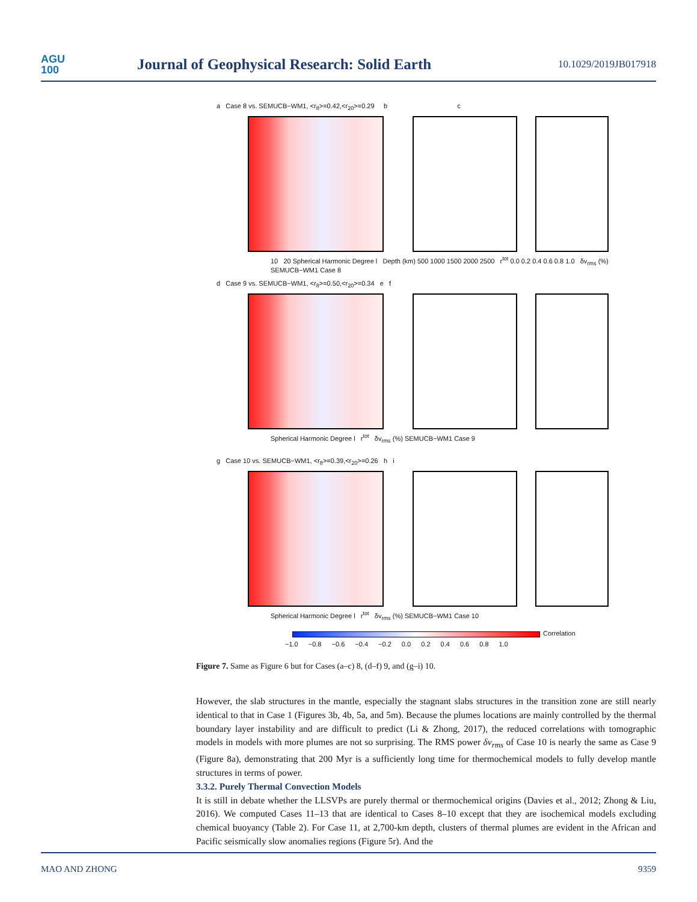AGU
100
Journal of Geophysical Research: Solid Earth
10.1029/2019JB017918
a Case 8 vs. SEMUCB−WM1, <r<sub>8</sub>>=0.42,<r<sub>20</sub>>=0.29 b c
10 20 Spherical Harmonic Degree l Depth (km) 500 1000 1500 2000 2500 r<sup>tot</sup> 0.0 0.2 0.4 0.6 0.8 1.0 δv<sub>rms</sub> (%) SEMUCB−WM1 Case 8
d Case 9 vs. SEMUCB−WM1, <r<sub>8</sub>>=0.50,<r<sub>20</sub>>=0.34 e f
Spherical Harmonic Degree l r<sup>tot</sup> δv<sub>rms</sub> (%) SEMUCB−WM1 Case 9
g Case 10 vs. SEMUCB−WM1, <r<sub>8</sub>>=0.39,<r<sub>20</sub>>=0.26 h i
Spherical Harmonic Degree l r<sup>tot</sup> δv<sub>rms</sub> (%) SEMUCB−WM1 Case 10
Correlation
−1.0 −0.8 −0.6 −0.4 −0.2 0.0 0.2 0.4 0.6 0.8 1.0
Figure 7. Same as Figure 6 but for Cases (a–c) 8, (d–f) 9, and (g–i) 10.
However, the slab structures in the mantle, especially the stagnant slabs structures in the transition zone are still nearly identical to that in Case 1 (Figures 3b, 4b, 5a, and 5m). Because the plumes locations are mainly controlled by the thermal boundary layer instability and are difficult to predict (Li & Zhong, 2017), the reduced correlations with tomographic models in models with more plumes are not so surprising. The RMS power δv<sub>rms</sub> of Case 10 is nearly the same as Case 9 (Figure 8a), demonstrating that 200 Myr is a sufficiently long time for thermochemical models to fully develop mantle structures in terms of power.
3.3.2. Purely Thermal Convection Models
It is still in debate whether the LLSVPs are purely thermal or thermochemical origins (Davies et al., 2012; Zhong & Liu, 2016). We computed Cases 11–13 that are identical to Cases 8–10 except that they are isochemical models excluding chemical buoyancy (Table 2). For Case 11, at 2,700-km depth, clusters of thermal plumes are evident in the African and Pacific seismically slow anomalies regions (Figure 5r). And the
MAO AND ZHONG 9359